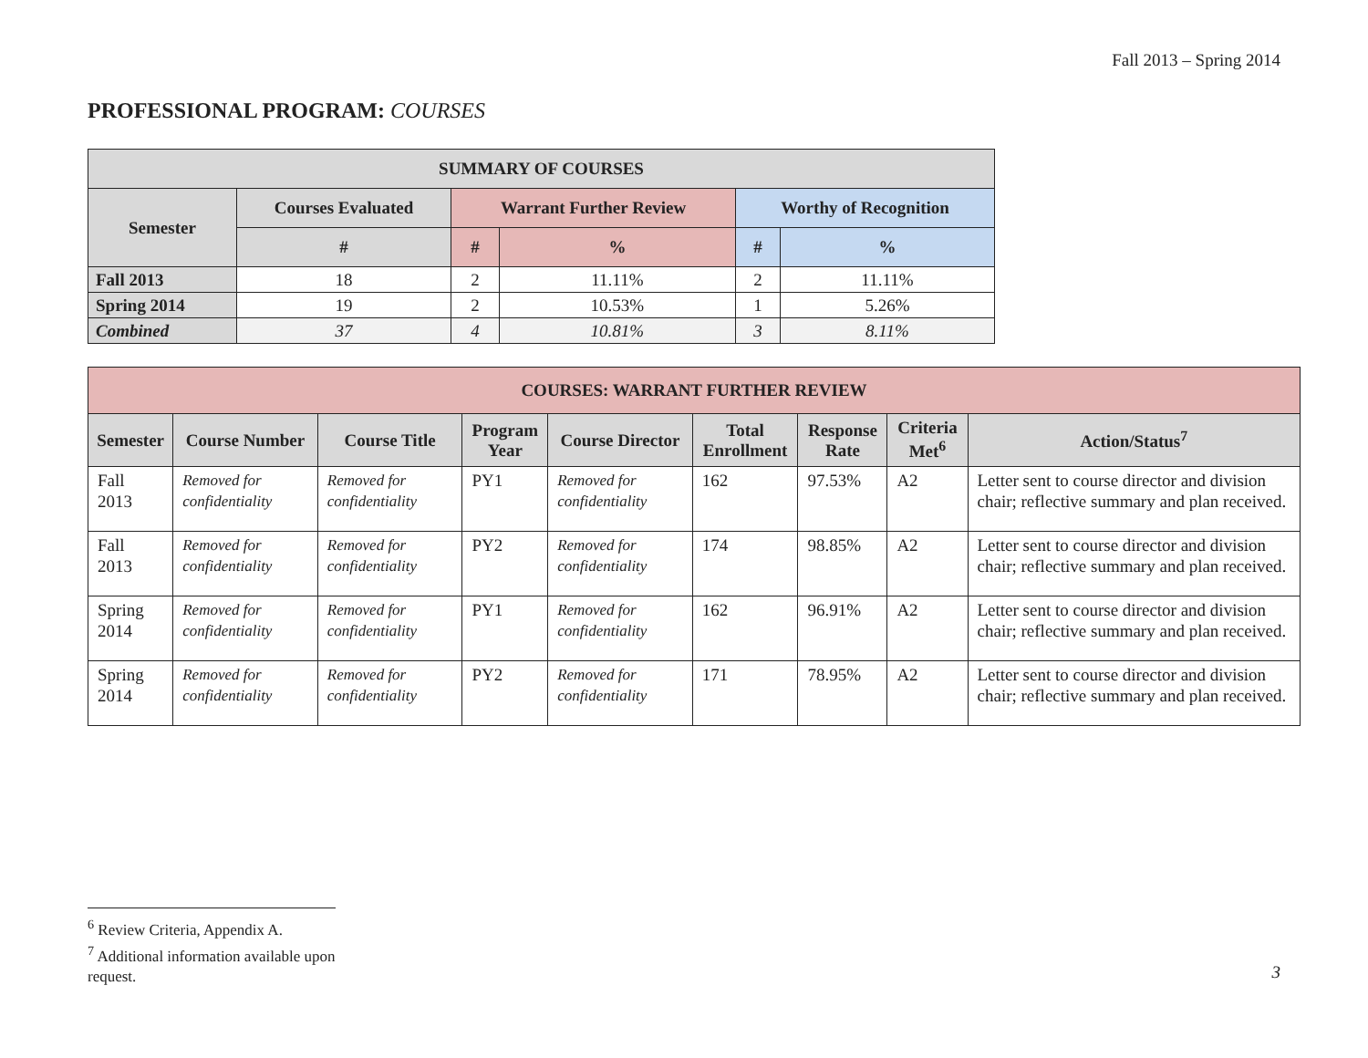Fall 2013 – Spring 2014
PROFESSIONAL PROGRAM: COURSES
| SUMMARY OF COURSES | | | | | |
| --- | --- | --- | --- | --- | --- |
| Semester | Courses Evaluated | Warrant Further Review | | Worthy of Recognition | |
| | # | # | % | # | % |
| Fall 2013 | 18 | 2 | 11.11% | 2 | 11.11% |
| Spring 2014 | 19 | 2 | 10.53% | 1 | 5.26% |
| Combined | 37 | 4 | 10.81% | 3 | 8.11% |
| COURSES: WARRANT FURTHER REVIEW | | | | | | | | |
| --- | --- | --- | --- | --- | --- | --- | --- | --- |
| Semester | Course Number | Course Title | Program Year | Course Director | Total Enrollment | Response Rate | Criteria Met<sup>6</sup> | Action/Status<sup>7</sup> |
| Fall 2013 | Removed for confidentiality | Removed for confidentiality | PY1 | Removed for confidentiality | 162 | 97.53% | A2 | Letter sent to course director and division chair; reflective summary and plan received. |
| Fall 2013 | Removed for confidentiality | Removed for confidentiality | PY2 | Removed for confidentiality | 174 | 98.85% | A2 | Letter sent to course director and division chair; reflective summary and plan received. |
| Spring 2014 | Removed for confidentiality | Removed for confidentiality | PY1 | Removed for confidentiality | 162 | 96.91% | A2 | Letter sent to course director and division chair; reflective summary and plan received. |
| Spring 2014 | Removed for confidentiality | Removed for confidentiality | PY2 | Removed for confidentiality | 171 | 78.95% | A2 | Letter sent to course director and division chair; reflective summary and plan received. |
<sup>6</sup> Review Criteria, Appendix A.
<sup>7</sup> Additional information available upon request.
3